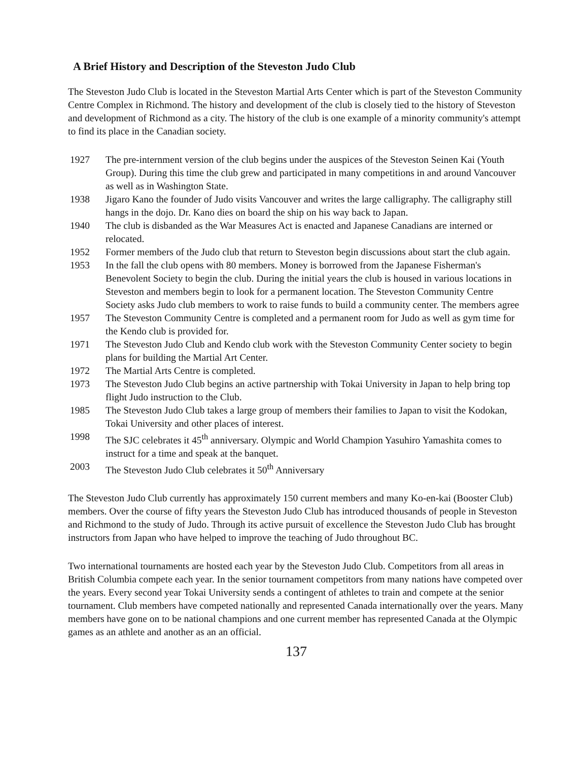A Brief History and Description of the Steveston Judo Club
The Steveston Judo Club is located in the Steveston Martial Arts Center which is part of the Steveston Community Centre Complex in Richmond. The history and development of the club is closely tied to the history of Steveston and development of Richmond as a city. The history of the club is one example of a minority community's attempt to find its place in the Canadian society.
1927 The pre-internment version of the club begins under the auspices of the Steveston Seinen Kai (Youth Group). During this time the club grew and participated in many competitions in and around Vancouver as well as in Washington State.
1938 Jigaro Kano the founder of Judo visits Vancouver and writes the large calligraphy. The calligraphy still hangs in the dojo. Dr. Kano dies on board the ship on his way back to Japan.
1940 The club is disbanded as the War Measures Act is enacted and Japanese Canadians are interned or relocated.
1952 Former members of the Judo club that return to Steveston begin discussions about start the club again.
1953 In the fall the club opens with 80 members. Money is borrowed from the Japanese Fisherman's Benevolent Society to begin the club. During the initial years the club is housed in various locations in Steveston and members begin to look for a permanent location. The Steveston Community Centre Society asks Judo club members to work to raise funds to build a community center. The members agree
1957 The Steveston Community Centre is completed and a permanent room for Judo as well as gym time for the Kendo club is provided for.
1971 The Steveston Judo Club and Kendo club work with the Steveston Community Center society to begin plans for building the Martial Art Center.
1972 The Martial Arts Centre is completed.
1973 The Steveston Judo Club begins an active partnership with Tokai University in Japan to help bring top flight Judo instruction to the Club.
1985 The Steveston Judo Club takes a large group of members their families to Japan to visit the Kodokan, Tokai University and other places of interest.
1998 The SJC celebrates it 45<sup>th</sup> anniversary. Olympic and World Champion Yasuhiro Yamashita comes to instruct for a time and speak at the banquet.
2003 The Steveston Judo Club celebrates it 50<sup>th</sup> Anniversary
The Steveston Judo Club currently has approximately 150 current members and many Ko-en-kai (Booster Club) members. Over the course of fifty years the Steveston Judo Club has introduced thousands of people in Steveston and Richmond to the study of Judo. Through its active pursuit of excellence the Steveston Judo Club has brought instructors from Japan who have helped to improve the teaching of Judo throughout BC.
Two international tournaments are hosted each year by the Steveston Judo Club. Competitors from all areas in British Columbia compete each year. In the senior tournament competitors from many nations have competed over the years. Every second year Tokai University sends a contingent of athletes to train and compete at the senior tournament. Club members have competed nationally and represented Canada internationally over the years. Many members have gone on to be national champions and one current member has represented Canada at the Olympic games as an athlete and another as an an official.
137